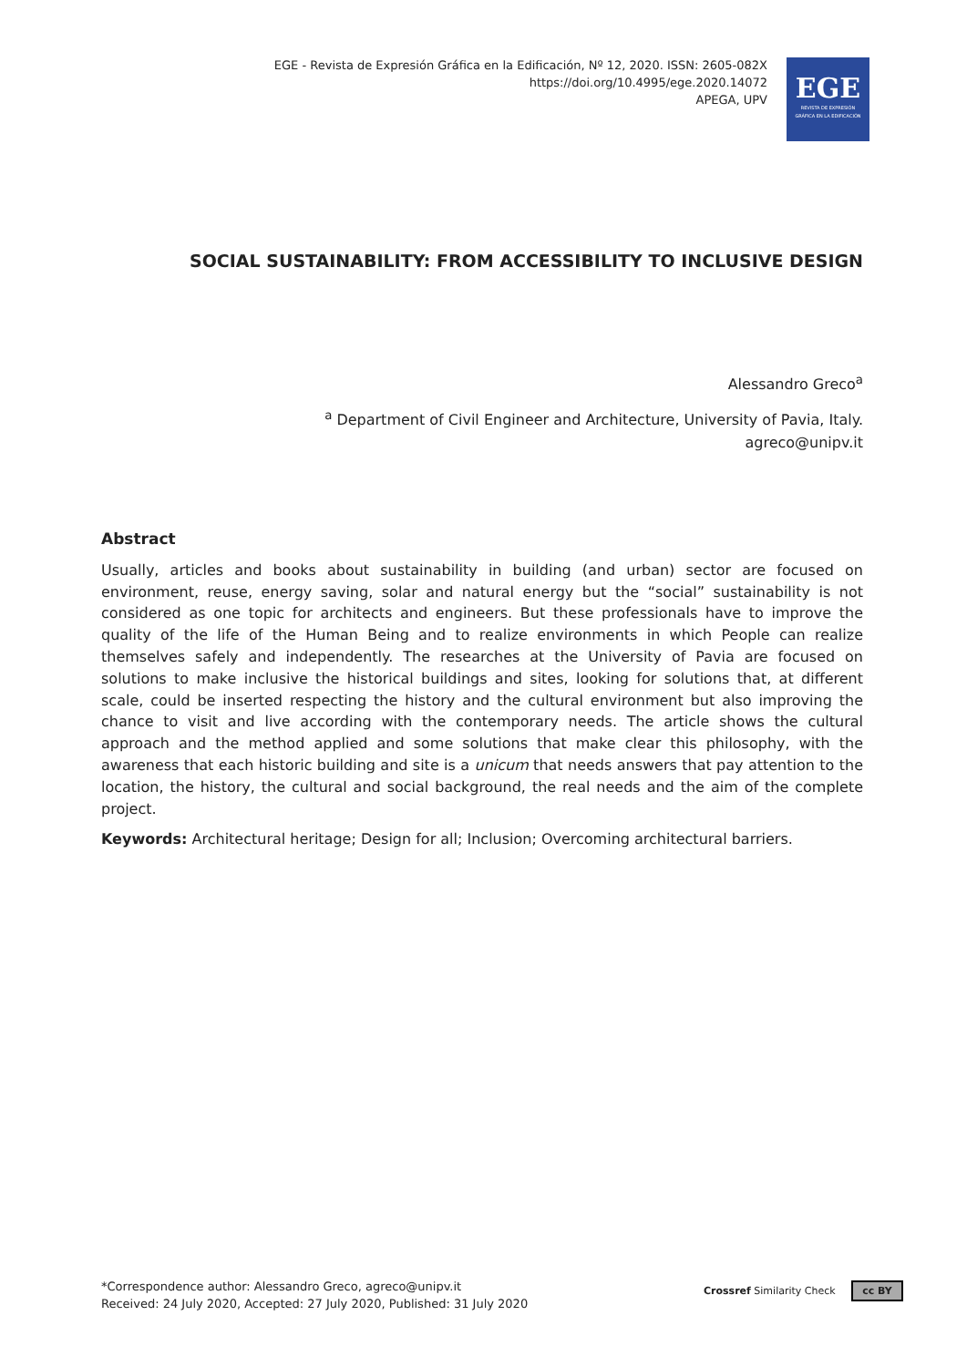EGE - Revista de Expresión Gráfica en la Edificación, Nº 12, 2020. ISSN: 2605-082X
https://doi.org/10.4995/ege.2020.14072
APEGA, UPV
EGE
REVISTA DE EXPRESIÓN
GRÁFICA EN LA EDIFICACIÓN
SOCIAL SUSTAINABILITY: FROM ACCESSIBILITY TO INCLUSIVE DESIGN
Alessandro Greco<sup>a</sup>
<sup>a</sup> Department of Civil Engineer and Architecture, University of Pavia, Italy.
agreco@unipv.it
Abstract
Usually, articles and books about sustainability in building (and urban) sector are focused on environment, reuse, energy saving, solar and natural energy but the “social” sustainability is not considered as one topic for architects and engineers. But these professionals have to improve the quality of the life of the Human Being and to realize environments in which People can realize themselves safely and independently. The researches at the University of Pavia are focused on solutions to make inclusive the historical buildings and sites, looking for solutions that, at different scale, could be inserted respecting the history and the cultural environment but also improving the chance to visit and live according with the contemporary needs. The article shows the cultural approach and the method applied and some solutions that make clear this philosophy, with the awareness that each historic building and site is a unicum that needs answers that pay attention to the location, the history, the cultural and social background, the real needs and the aim of the complete project.
Keywords: Architectural heritage; Design for all; Inclusion; Overcoming architectural barriers.
*Correspondence author: Alessandro Greco, agreco@unipv.it
Received: 24 July 2020, Accepted: 27 July 2020, Published: 31 July 2020
Crossref Similarity Check cc BY